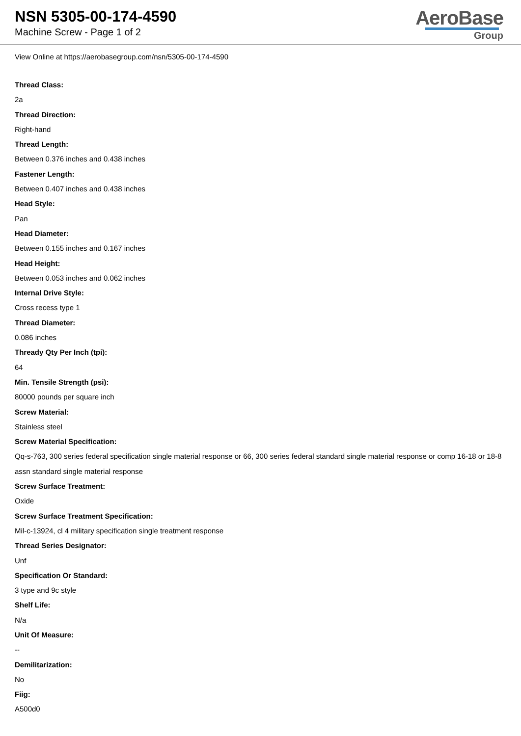NSN 5305-00-174-4590
Machine Screw - Page 1 of 2
AeroBase
Group
View Online at https://aerobasegroup.com/nsn/5305-00-174-4590
Thread Class:
2a
Thread Direction:
Right-hand
Thread Length:
Between 0.376 inches and 0.438 inches
Fastener Length:
Between 0.407 inches and 0.438 inches
Head Style:
Pan
Head Diameter:
Between 0.155 inches and 0.167 inches
Head Height:
Between 0.053 inches and 0.062 inches
Internal Drive Style:
Cross recess type 1
Thread Diameter:
0.086 inches
Thready Qty Per Inch (tpi):
64
Min. Tensile Strength (psi):
80000 pounds per square inch
Screw Material:
Stainless steel
Screw Material Specification:
Qq-s-763, 300 series federal specification single material response or 66, 300 series federal standard single material response or comp 16-18 or 18-8 assn standard single material response
Screw Surface Treatment:
Oxide
Screw Surface Treatment Specification:
Mil-c-13924, cl 4 military specification single treatment response
Thread Series Designator:
Unf
Specification Or Standard:
3 type and 9c style
Shelf Life:
N/a
Unit Of Measure:
--
Demilitarization:
No
Fiig:
A500d0